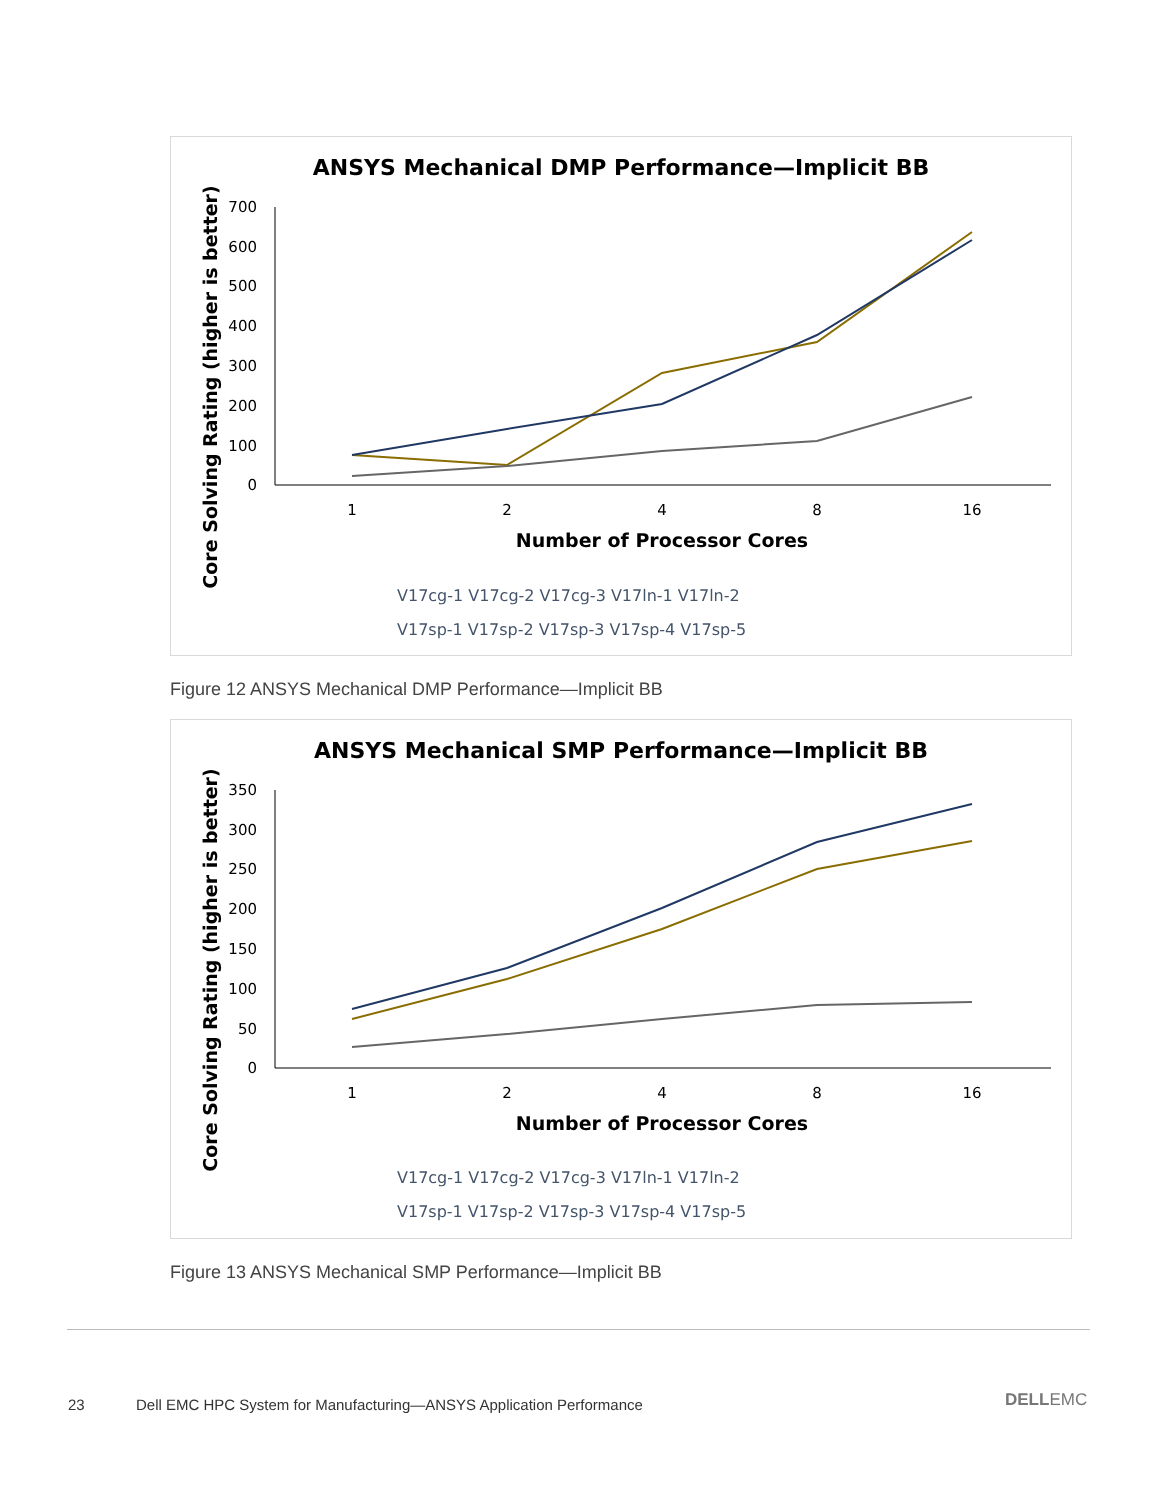ANSYS Mechanical DMP Performance—Implicit BB
Core Solving Rating (higher is better)
700
600
500
400
300
200
100
0
1
2
4
8
16
Number of Processor Cores
V17cg-1 V17cg-2 V17cg-3 V17ln-1 V17ln-2
V17sp-1 V17sp-2 V17sp-3 V17sp-4 V17sp-5
Figure 12 ANSYS Mechanical DMP Performance—Implicit BB
ANSYS Mechanical SMP Performance—Implicit BB
Core Solving Rating (higher is better)
350
300
250
200
150
100
50
0
1
2
4
8
16
Number of Processor Cores
V17cg-1 V17cg-2 V17cg-3 V17ln-1 V17ln-2
V17sp-1 V17sp-2 V17sp-3 V17sp-4 V17sp-5
Figure 13 ANSYS Mechanical SMP Performance—Implicit BB
23
Dell EMC HPC System for Manufacturing—ANSYS Application Performance
DELLEMC